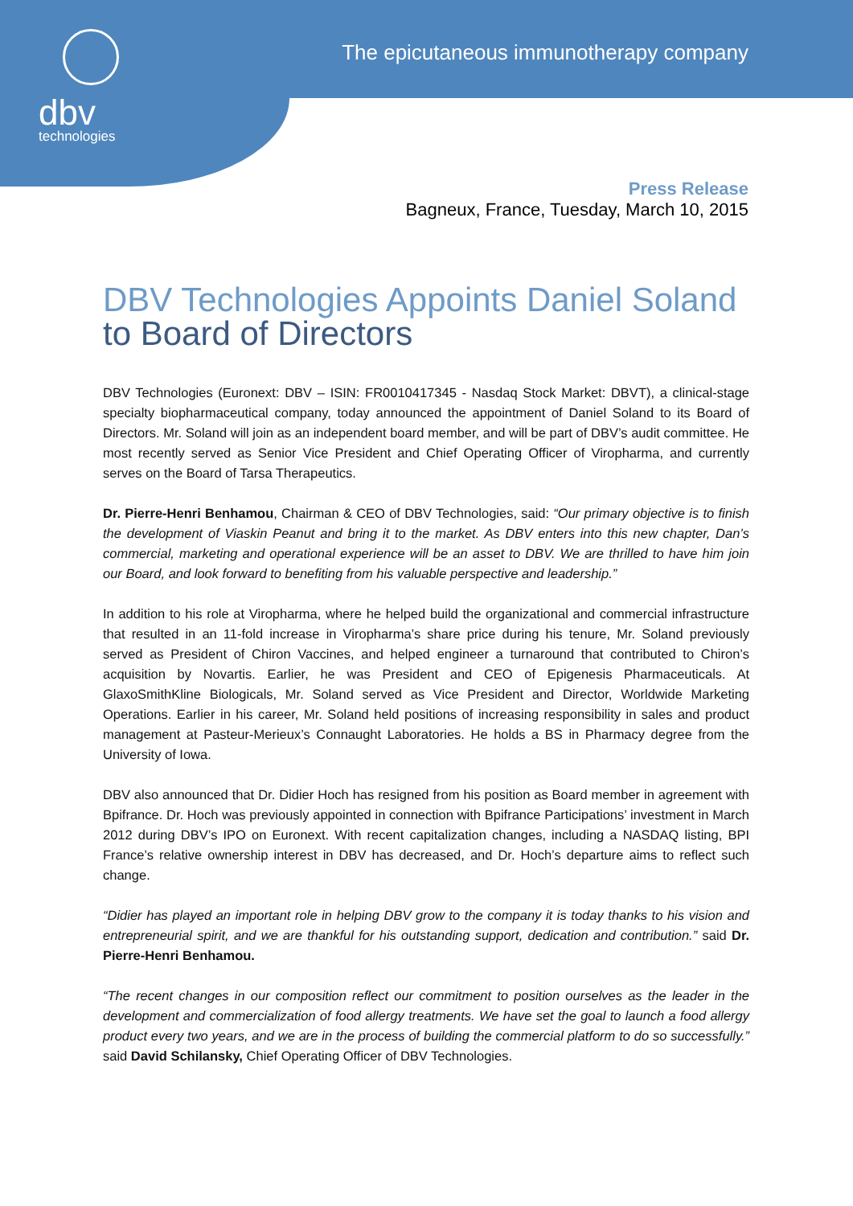dbv
technologies
The epicutaneous immunotherapy company
Press Release
Bagneux, France, Tuesday, March 10, 2015
DBV Technologies Appoints Daniel Soland
to Board of Directors
DBV Technologies (Euronext: DBV – ISIN: FR0010417345 - Nasdaq Stock Market: DBVT), a clinical-stage specialty biopharmaceutical company, today announced the appointment of Daniel Soland to its Board of Directors. Mr. Soland will join as an independent board member, and will be part of DBV’s audit committee. He most recently served as Senior Vice President and Chief Operating Officer of Viropharma, and currently serves on the Board of Tarsa Therapeutics.
Dr. Pierre-Henri Benhamou, Chairman & CEO of DBV Technologies, said: “Our primary objective is to finish the development of Viaskin Peanut and bring it to the market. As DBV enters into this new chapter, Dan’s commercial, marketing and operational experience will be an asset to DBV. We are thrilled to have him join our Board, and look forward to benefiting from his valuable perspective and leadership.”
In addition to his role at Viropharma, where he helped build the organizational and commercial infrastructure that resulted in an 11-fold increase in Viropharma’s share price during his tenure, Mr. Soland previously served as President of Chiron Vaccines, and helped engineer a turnaround that contributed to Chiron’s acquisition by Novartis. Earlier, he was President and CEO of Epigenesis Pharmaceuticals. At GlaxoSmithKline Biologicals, Mr. Soland served as Vice President and Director, Worldwide Marketing Operations. Earlier in his career, Mr. Soland held positions of increasing responsibility in sales and product management at Pasteur-Merieux’s Connaught Laboratories. He holds a BS in Pharmacy degree from the University of Iowa.
DBV also announced that Dr. Didier Hoch has resigned from his position as Board member in agreement with Bpifrance. Dr. Hoch was previously appointed in connection with Bpifrance Participations’ investment in March 2012 during DBV’s IPO on Euronext. With recent capitalization changes, including a NASDAQ listing, BPI France’s relative ownership interest in DBV has decreased, and Dr. Hoch’s departure aims to reflect such change.
“Didier has played an important role in helping DBV grow to the company it is today thanks to his vision and entrepreneurial spirit, and we are thankful for his outstanding support, dedication and contribution.” said Dr. Pierre-Henri Benhamou.
“The recent changes in our composition reflect our commitment to position ourselves as the leader in the development and commercialization of food allergy treatments. We have set the goal to launch a food allergy product every two years, and we are in the process of building the commercial platform to do so successfully.” said David Schilansky, Chief Operating Officer of DBV Technologies.